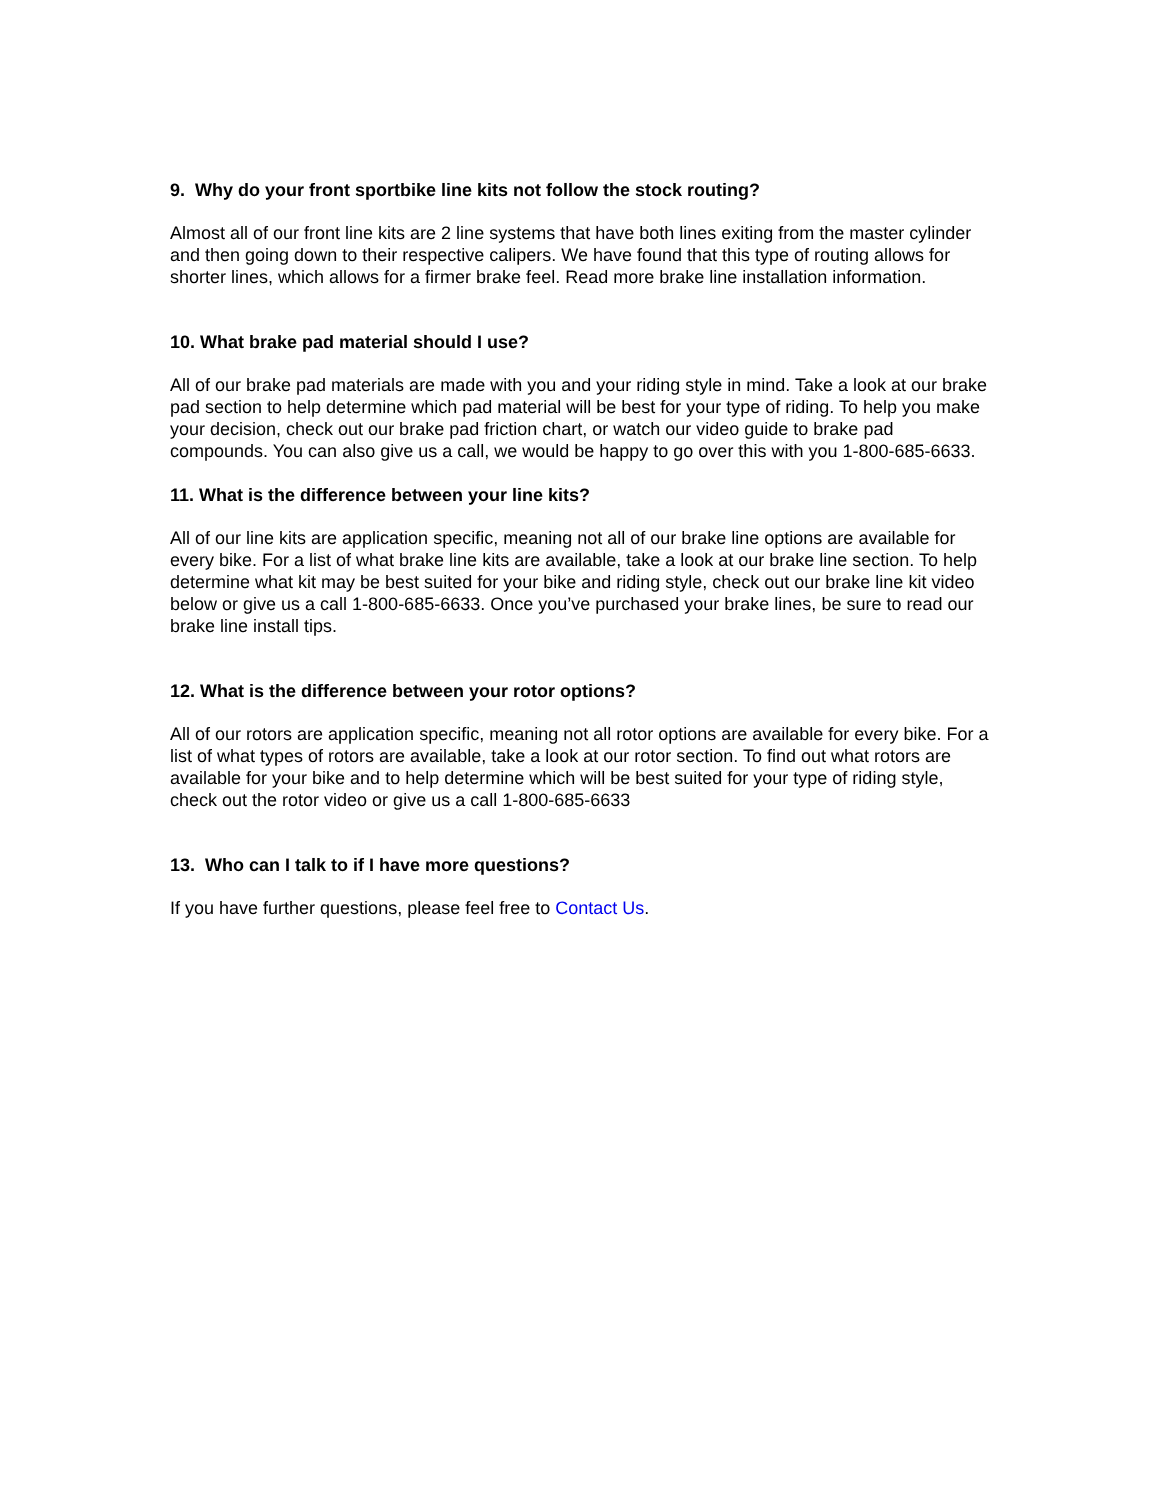9. Why do your front sportbike line kits not follow the stock routing?
Almost all of our front line kits are 2 line systems that have both lines exiting from the master cylinder and then going down to their respective calipers. We have found that this type of routing allows for shorter lines, which allows for a firmer brake feel. Read more brake line installation information.
10. What brake pad material should I use?
All of our brake pad materials are made with you and your riding style in mind. Take a look at our brake pad section to help determine which pad material will be best for your type of riding. To help you make your decision, check out our brake pad friction chart, or watch our video guide to brake pad compounds. You can also give us a call, we would be happy to go over this with you 1-800-685-6633.
11. What is the difference between your line kits?
All of our line kits are application specific, meaning not all of our brake line options are available for every bike. For a list of what brake line kits are available, take a look at our brake line section. To help determine what kit may be best suited for your bike and riding style, check out our brake line kit video below or give us a call 1-800-685-6633. Once you’ve purchased your brake lines, be sure to read our brake line install tips.
12. What is the difference between your rotor options?
All of our rotors are application specific, meaning not all rotor options are available for every bike. For a list of what types of rotors are available, take a look at our rotor section. To find out what rotors are available for your bike and to help determine which will be best suited for your type of riding style, check out the rotor video or give us a call 1-800-685-6633
13. Who can I talk to if I have more questions?
If you have further questions, please feel free to Contact Us.